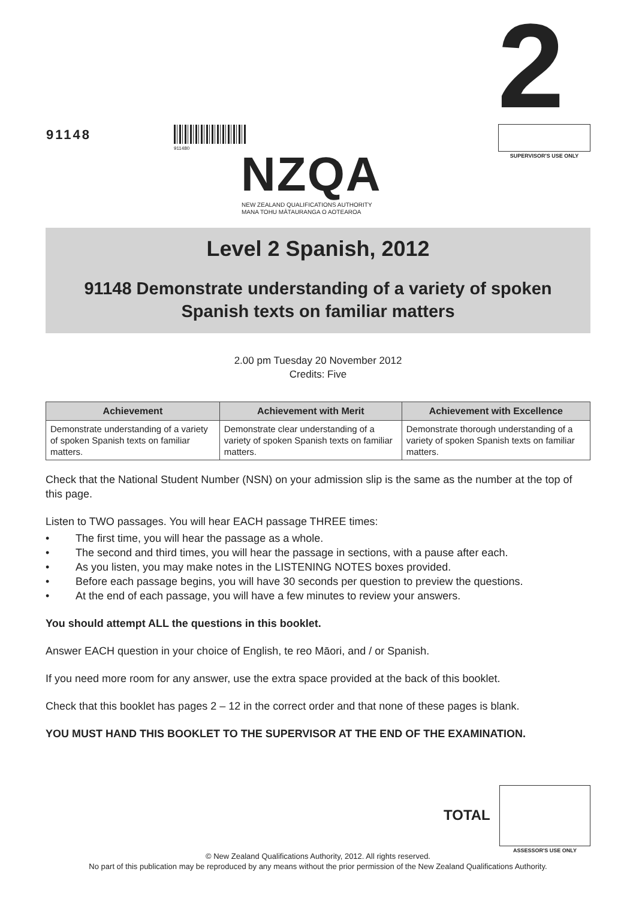91148
911480 NZQA
NEW ZEALAND QUALIFICATIONS AUTHORITY
MANA TOHU MĀTAURANGA O AOTEAROA
2
SUPERVISOR'S USE ONLY
Level 2 Spanish, 2012
91148 Demonstrate understanding of a variety of spoken Spanish texts on familiar matters
2.00 pm Tuesday 20 November 2012
Credits: Five
| Achievement | Achievement with Merit | Achievement with Excellence |
| --- | --- | --- |
| Demonstrate understanding of a variety of spoken Spanish texts on familiar matters. | Demonstrate clear understanding of a variety of spoken Spanish texts on familiar matters. | Demonstrate thorough understanding of a variety of spoken Spanish texts on familiar matters. |
Check that the National Student Number (NSN) on your admission slip is the same as the number at the top of this page.
Listen to TWO passages. You will hear EACH passage THREE times:
• The first time, you will hear the passage as a whole.
• The second and third times, you will hear the passage in sections, with a pause after each.
• As you listen, you may make notes in the LISTENING NOTES boxes provided.
• Before each passage begins, you will have 30 seconds per question to preview the questions.
• At the end of each passage, you will have a few minutes to review your answers.
You should attempt ALL the questions in this booklet.
Answer EACH question in your choice of English, te reo Māori, and / or Spanish.
If you need more room for any answer, use the extra space provided at the back of this booklet.
Check that this booklet has pages 2 – 12 in the correct order and that none of these pages is blank.
YOU MUST HAND THIS BOOKLET TO THE SUPERVISOR AT THE END OF THE EXAMINATION.
TOTAL
ASSESSOR'S USE ONLY
© New Zealand Qualifications Authority, 2012. All rights reserved.
No part of this publication may be reproduced by any means without the prior permission of the New Zealand Qualifications Authority.